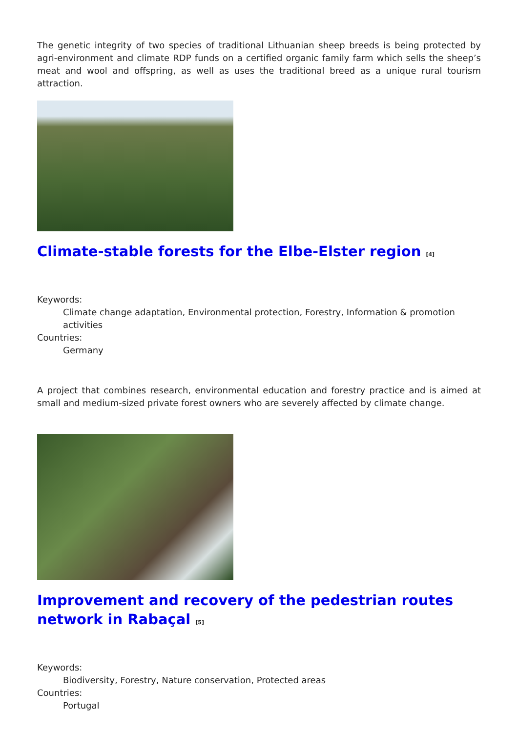The genetic integrity of two species of traditional Lithuanian sheep breeds is being protected by agri-environment and climate RDP funds on a certified organic family farm which sells the sheep’s meat and wool and offspring, as well as uses the traditional breed as a unique rural tourism attraction.
Climate-stable forests for the Elbe-Elster region <sup>[4]</sup>
Keywords:
Climate change adaptation, Environmental protection, Forestry, Information & promotion activities
Countries:
Germany
A project that combines research, environmental education and forestry practice and is aimed at small and medium-sized private forest owners who are severely affected by climate change.
Improvement and recovery of the pedestrian routes network in Rabaçal <sup>[5]</sup>
Keywords:
Biodiversity, Forestry, Nature conservation, Protected areas
Countries:
Portugal